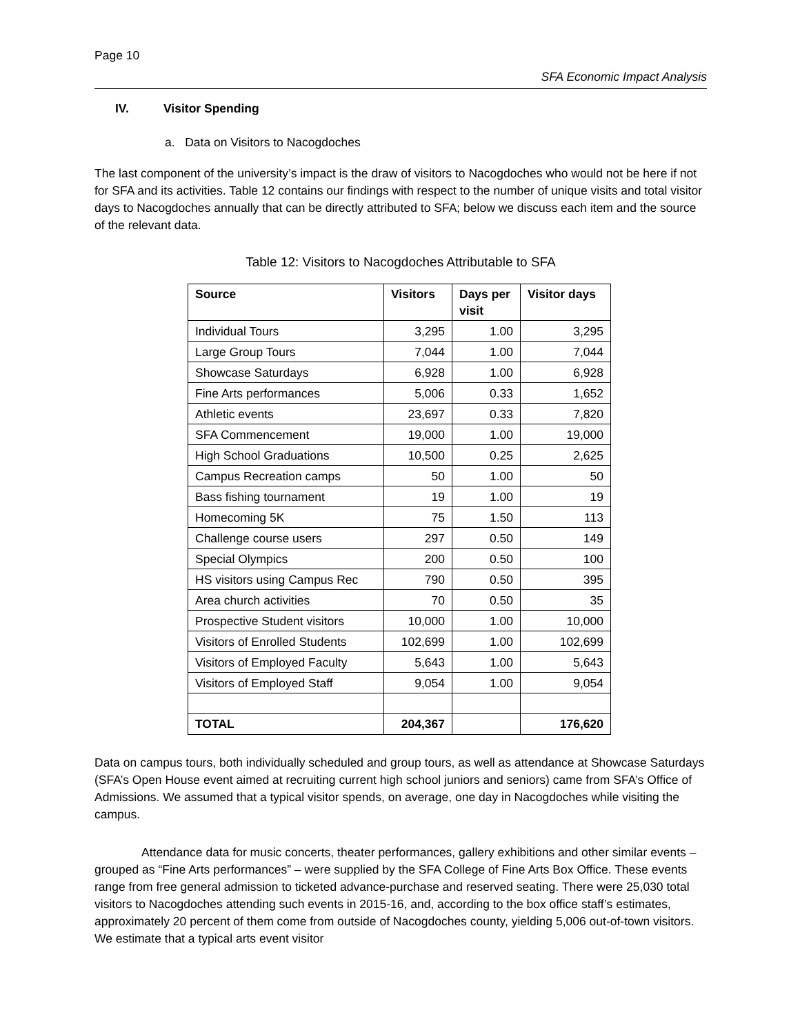Page 10
SFA Economic Impact Analysis
IV. Visitor Spending
a. Data on Visitors to Nacogdoches
The last component of the university’s impact is the draw of visitors to Nacogdoches who would not be here if not for SFA and its activities. Table 12 contains our findings with respect to the number of unique visits and total visitor days to Nacogdoches annually that can be directly attributed to SFA; below we discuss each item and the source of the relevant data.
Table 12: Visitors to Nacogdoches Attributable to SFA
| Source | Visitors | Days per visit | Visitor days |
| --- | --- | --- | --- |
| Individual Tours | 3,295 | 1.00 | 3,295 |
| Large Group Tours | 7,044 | 1.00 | 7,044 |
| Showcase Saturdays | 6,928 | 1.00 | 6,928 |
| Fine Arts performances | 5,006 | 0.33 | 1,652 |
| Athletic events | 23,697 | 0.33 | 7,820 |
| SFA Commencement | 19,000 | 1.00 | 19,000 |
| High School Graduations | 10,500 | 0.25 | 2,625 |
| Campus Recreation camps | 50 | 1.00 | 50 |
| Bass fishing tournament | 19 | 1.00 | 19 |
| Homecoming 5K | 75 | 1.50 | 113 |
| Challenge course users | 297 | 0.50 | 149 |
| Special Olympics | 200 | 0.50 | 100 |
| HS visitors using Campus Rec | 790 | 0.50 | 395 |
| Area church activities | 70 | 0.50 | 35 |
| Prospective Student visitors | 10,000 | 1.00 | 10,000 |
| Visitors of Enrolled Students | 102,699 | 1.00 | 102,699 |
| Visitors of Employed Faculty | 5,643 | 1.00 | 5,643 |
| Visitors of Employed Staff | 9,054 | 1.00 | 9,054 |
| TOTAL | 204,367 | | 176,620 |
Data on campus tours, both individually scheduled and group tours, as well as attendance at Showcase Saturdays (SFA’s Open House event aimed at recruiting current high school juniors and seniors) came from SFA’s Office of Admissions. We assumed that a typical visitor spends, on average, one day in Nacogdoches while visiting the campus.
Attendance data for music concerts, theater performances, gallery exhibitions and other similar events – grouped as “Fine Arts performances” – were supplied by the SFA College of Fine Arts Box Office. These events range from free general admission to ticketed advance-purchase and reserved seating. There were 25,030 total visitors to Nacogdoches attending such events in 2015-16, and, according to the box office staff’s estimates, approximately 20 percent of them come from outside of Nacogdoches county, yielding 5,006 out-of-town visitors. We estimate that a typical arts event visitor